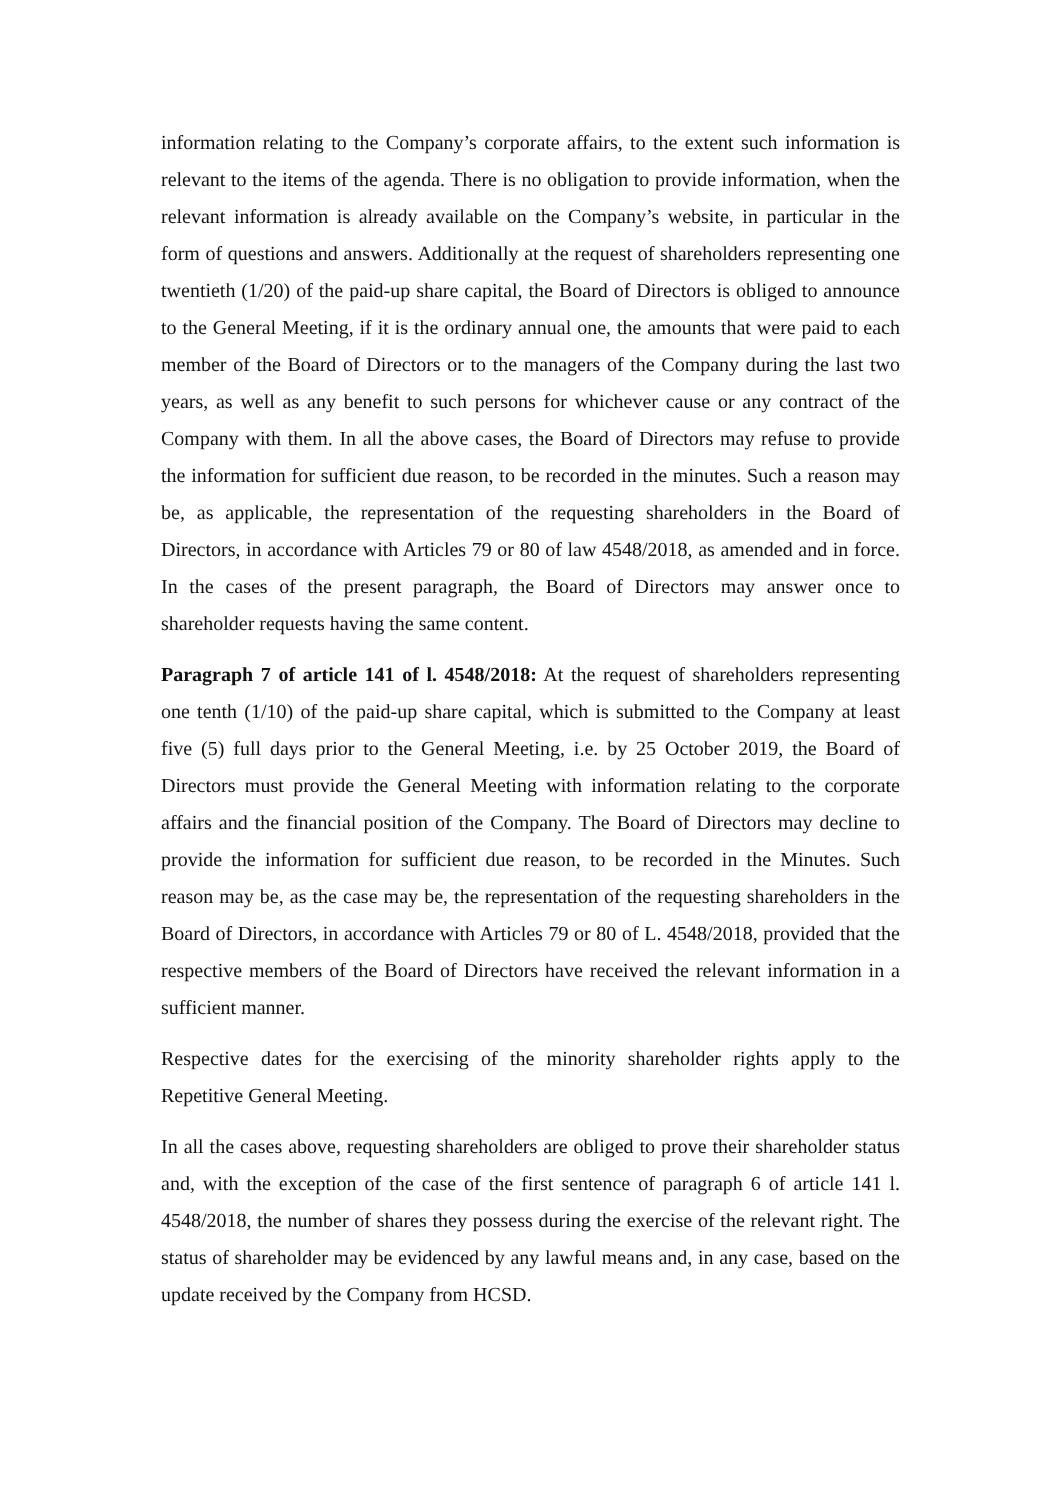information relating to the Company’s corporate affairs, to the extent such information is relevant to the items of the agenda. There is no obligation to provide information, when the relevant information is already available on the Company’s website, in particular in the form of questions and answers. Additionally at the request of shareholders representing one twentieth (1/20) of the paid-up share capital, the Board of Directors is obliged to announce to the General Meeting, if it is the ordinary annual one, the amounts that were paid to each member of the Board of Directors or to the managers of the Company during the last two years, as well as any benefit to such persons for whichever cause or any contract of the Company with them. In all the above cases, the Board of Directors may refuse to provide the information for sufficient due reason, to be recorded in the minutes. Such a reason may be, as applicable, the representation of the requesting shareholders in the Board of Directors, in accordance with Articles 79 or 80 of law 4548/2018, as amended and in force. In the cases of the present paragraph, the Board of Directors may answer once to shareholder requests having the same content.
Paragraph 7 of article 141 of l. 4548/2018: At the request of shareholders representing one tenth (1/10) of the paid-up share capital, which is submitted to the Company at least five (5) full days prior to the General Meeting, i.e. by 25 October 2019, the Board of Directors must provide the General Meeting with information relating to the corporate affairs and the financial position of the Company. The Board of Directors may decline to provide the information for sufficient due reason, to be recorded in the Minutes. Such reason may be, as the case may be, the representation of the requesting shareholders in the Board of Directors, in accordance with Articles 79 or 80 of L. 4548/2018, provided that the respective members of the Board of Directors have received the relevant information in a sufficient manner.
Respective dates for the exercising of the minority shareholder rights apply to the Repetitive General Meeting.
In all the cases above, requesting shareholders are obliged to prove their shareholder status and, with the exception of the case of the first sentence of paragraph 6 of article 141 l. 4548/2018, the number of shares they possess during the exercise of the relevant right. The status of shareholder may be evidenced by any lawful means and, in any case, based on the update received by the Company from HCSD.